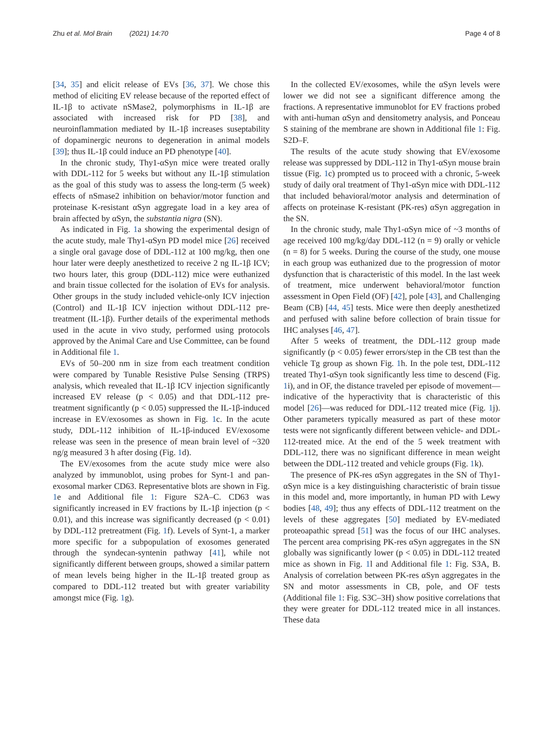Zhu et al. Mol Brain (2021) 14:70 Page 4 of 8
[34, 35] and elicit release of EVs [36, 37]. We chose this method of eliciting EV release because of the reported effect of IL-1β to activate nSMase2, polymorphisms in IL-1β are associated with increased risk for PD [38], and neuroinflammation mediated by IL-1β increases suseptability of dopaminergic neurons to degeneration in animal models [39]; thus IL-1β could induce an PD phenotype [40].
In the chronic study, Thy1-αSyn mice were treated orally with DDL-112 for 5 weeks but without any IL-1β stimulation as the goal of this study was to assess the long-term (5 week) effects of nSmase2 inhibition on behavior/motor function and proteinase K-resistant αSyn aggregate load in a key area of brain affected by αSyn, the substantia nigra (SN).
As indicated in Fig. 1a showing the experimental design of the acute study, male Thy1-αSyn PD model mice [26] received a single oral gavage dose of DDL-112 at 100 mg/kg, then one hour later were deeply anesthetized to receive 2 ng IL-1β ICV; two hours later, this group (DDL-112) mice were euthanized and brain tissue collected for the isolation of EVs for analysis. Other groups in the study included vehicle-only ICV injection (Control) and IL-1β ICV injection without DDL-112 pre-treatment (IL-1β). Further details of the experimental methods used in the acute in vivo study, performed using protocols approved by the Animal Care and Use Committee, can be found in Additional file 1.
EVs of 50–200 nm in size from each treatment condition were compared by Tunable Resistive Pulse Sensing (TRPS) analysis, which revealed that IL-1β ICV injection significantly increased EV release (p < 0.05) and that DDL-112 pre-treatment significantly (p < 0.05) suppressed the IL-1β-induced increase in EV/exosomes as shown in Fig. 1c. In the acute study, DDL-112 inhibition of IL-1β-induced EV/exosome release was seen in the presence of mean brain level of ~320 ng/g measured 3 h after dosing (Fig. 1d).
The EV/exosomes from the acute study mice were also analyzed by immunoblot, using probes for Synt-1 and pan-exosomal marker CD63. Representative blots are shown in Fig. 1e and Additional file 1: Figure S2A–C. CD63 was significantly increased in EV fractions by IL-1β injection (p < 0.01), and this increase was significantly decreased (p < 0.01) by DDL-112 pretreatment (Fig. 1f). Levels of Synt-1, a marker more specific for a subpopulation of exosomes generated through the syndecan-syntenin pathway [41], while not significantly different between groups, showed a similar pattern of mean levels being higher in the IL-1β treated group as compared to DDL-112 treated but with greater variability amongst mice (Fig. 1g).
In the collected EV/exosomes, while the αSyn levels were lower we did not see a significant difference among the fractions. A representative immunoblot for EV fractions probed with anti-human αSyn and densitometry analysis, and Ponceau S staining of the membrane are shown in Additional file 1: Fig. S2D–F.
The results of the acute study showing that EV/exosome release was suppressed by DDL-112 in Thy1-αSyn mouse brain tissue (Fig. 1c) prompted us to proceed with a chronic, 5-week study of daily oral treatment of Thy1-αSyn mice with DDL-112 that included behavioral/motor analysis and determination of affects on proteinase K-resistant (PK-res) αSyn aggregation in the SN.
In the chronic study, male Thy1-αSyn mice of ~3 months of age received 100 mg/kg/day DDL-112 (n = 9) orally or vehicle (n = 8) for 5 weeks. During the course of the study, one mouse in each group was euthanized due to the progression of motor dysfunction that is characteristic of this model. In the last week of treatment, mice underwent behavioral/motor function assessment in Open Field (OF) [42], pole [43], and Challenging Beam (CB) [44, 45] tests. Mice were then deeply anesthetized and perfused with saline before collection of brain tissue for IHC analyses [46, 47].
After 5 weeks of treatment, the DDL-112 group made significantly (p < 0.05) fewer errors/step in the CB test than the vehicle Tg group as shown Fig. 1h. In the pole test, DDL-112 treated Thy1-αSyn took significantly less time to descend (Fig. 1i), and in OF, the distance traveled per episode of movement—indicative of the hyperactivity that is characteristic of this model [26]—was reduced for DDL-112 treated mice (Fig. 1j). Other parameters typically measured as part of these motor tests were not signficantly different between vehicle- and DDL-112-treated mice. At the end of the 5 week treatment with DDL-112, there was no significant difference in mean weight between the DDL-112 treated and vehicle groups (Fig. 1k).
The presence of PK-res αSyn aggregates in the SN of Thy1-αSyn mice is a key distinguishing characteristic of brain tissue in this model and, more importantly, in human PD with Lewy bodies [48, 49]; thus any effects of DDL-112 treatment on the levels of these aggregates [50] mediated by EV-mediated proteoapathic spread [51] was the focus of our IHC analyses. The percent area comprising PK-res αSyn aggregates in the SN globally was significantly lower (p < 0.05) in DDL-112 treated mice as shown in Fig. 1l and Additional file 1: Fig. S3A, B. Analysis of correlation between PK-res αSyn aggregates in the SN and motor assessments in CB, pole, and OF tests (Additional file 1: Fig. S3C–3H) show positive correlations that they were greater for DDL-112 treated mice in all instances. These data